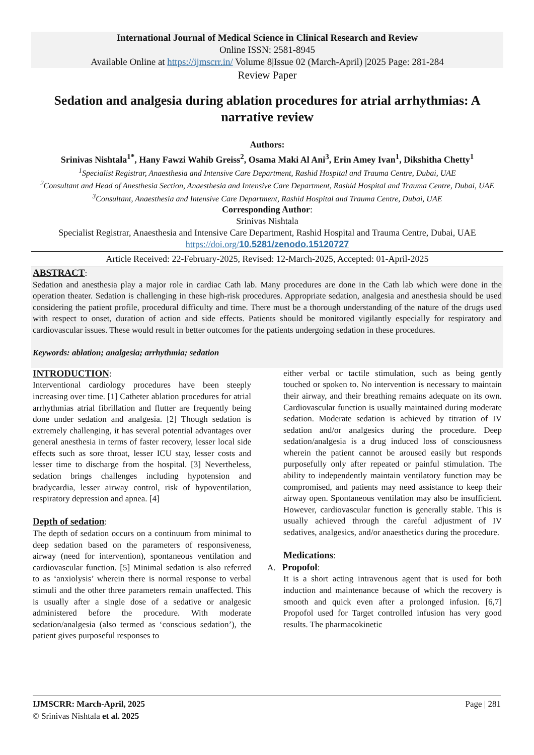International Journal of Medical Science in Clinical Research and Review
Online ISSN: 2581-8945
Available Online at https://ijmscrr.in/ Volume 8|Issue 02 (March-April) |2025 Page: 281-284
Review Paper
Sedation and analgesia during ablation procedures for atrial arrhythmias: A narrative review
Authors:
Srinivas Nishtala<sup>1*</sup>, Hany Fawzi Wahib Greiss<sup>2</sup>, Osama Maki Al Ani<sup>3</sup>, Erin Amey Ivan<sup>1</sup>, Dikshitha Chetty<sup>1</sup>
<sup>1</sup> Specialist Registrar, Anaesthesia and Intensive Care Department, Rashid Hospital and Trauma Centre, Dubai, UAE
<sup>2</sup> Consultant and Head of Anesthesia Section, Anaesthesia and Intensive Care Department, Rashid Hospital and Trauma Centre, Dubai, UAE
<sup>3</sup> Consultant, Anaesthesia and Intensive Care Department, Rashid Hospital and Trauma Centre, Dubai, UAE
Corresponding Author:
Srinivas Nishtala
Specialist Registrar, Anaesthesia and Intensive Care Department, Rashid Hospital and Trauma Centre, Dubai, UAE
https://doi.org/10.5281/zenodo.15120727
Article Received: 22-February-2025, Revised: 12-March-2025, Accepted: 01-April-2025
ABSTRACT
:
Sedation and anesthesia play a major role in cardiac Cath lab. Many procedures are done in the Cath lab which were done in the operation theater. Sedation is challenging in these high-risk procedures. Appropriate sedation, analgesia and anesthesia should be used considering the patient profile, procedural difficulty and time. There must be a thorough understanding of the nature of the drugs used with respect to onset, duration of action and side effects. Patients should be monitored vigilantly especially for respiratory and cardiovascular issues. These would result in better outcomes for the patients undergoing sedation in these procedures.
Keywords: ablation; analgesia; arrhythmia; sedation
INTRODUCTION
:
Interventional cardiology procedures have been steeply increasing over time. [1] Catheter ablation procedures for atrial arrhythmias atrial fibrillation and flutter are frequently being done under sedation and analgesia. [2] Though sedation is extremely challenging, it has several potential advantages over general anesthesia in terms of faster recovery, lesser local side effects such as sore throat, lesser ICU stay, lesser costs and lesser time to discharge from the hospital. [3] Nevertheless, sedation brings challenges including hypotension and bradycardia, lesser airway control, risk of hypoventilation, respiratory depression and apnea. [4]
Depth of sedation
:
The depth of sedation occurs on a continuum from minimal to deep sedation based on the parameters of responsiveness, airway (need for intervention), spontaneous ventilation and cardiovascular function. [5] Minimal sedation is also referred to as ‘anxiolysis’ wherein there is normal response to verbal stimuli and the other three parameters remain unaffected. This is usually after a single dose of a sedative or analgesic administered before the procedure. With moderate sedation/analgesia (also termed as ‘conscious sedation’), the patient gives purposeful responses to
either verbal or tactile stimulation, such as being gently touched or spoken to. No intervention is necessary to maintain their airway, and their breathing remains adequate on its own. Cardiovascular function is usually maintained during moderate sedation. Moderate sedation is achieved by titration of IV sedation and/or analgesics during the procedure. Deep sedation/analgesia is a drug induced loss of consciousness wherein the patient cannot be aroused easily but responds purposefully only after repeated or painful stimulation. The ability to independently maintain ventilatory function may be compromised, and patients may need assistance to keep their airway open. Spontaneous ventilation may also be insufficient. However, cardiovascular function is generally stable. This is usually achieved through the careful adjustment of IV sedatives, analgesics, and/or anaesthetics during the procedure.
Medications
:
A. Propofol:
It is a short acting intravenous agent that is used for both induction and maintenance because of which the recovery is smooth and quick even after a prolonged infusion. [6,7] Propofol used for Target controlled infusion has very good results. The pharmacokinetic
IJMSCRR: March-April, 2025 Page | 281
© Srinivas Nishtala et al. 2025